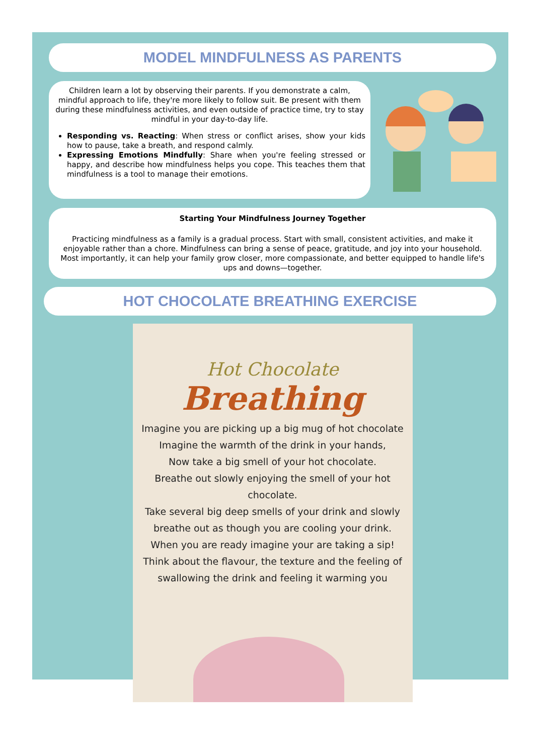MODEL MINDFULNESS AS PARENTS
Children learn a lot by observing their parents. If you demonstrate a calm, mindful approach to life, they're more likely to follow suit. Be present with them during these mindfulness activities, and even outside of practice time, try to stay mindful in your day-to-day life.
Responding vs. Reacting: When stress or conflict arises, show your kids how to pause, take a breath, and respond calmly.
Expressing Emotions Mindfully: Share when you're feeling stressed or happy, and describe how mindfulness helps you cope. This teaches them that mindfulness is a tool to manage their emotions.
Starting Your Mindfulness Journey Together
Practicing mindfulness as a family is a gradual process. Start with small, consistent activities, and make it enjoyable rather than a chore. Mindfulness can bring a sense of peace, gratitude, and joy into your household. Most importantly, it can help your family grow closer, more compassionate, and better equipped to handle life's ups and downs—together.
HOT CHOCOLATE BREATHING EXERCISE
Hot Chocolate
Breathing
Imagine you are picking up a big mug of hot chocolate
Imagine the warmth of the drink in your hands,
Now take a big smell of your hot chocolate.
Breathe out slowly enjoying the smell of your hot chocolate.
Take several big deep smells of your drink and slowly breathe out as though you are cooling your drink.
When you are ready imagine your are taking a sip!
Think about the flavour, the texture and the feeling of swallowing the drink and feeling it warming you